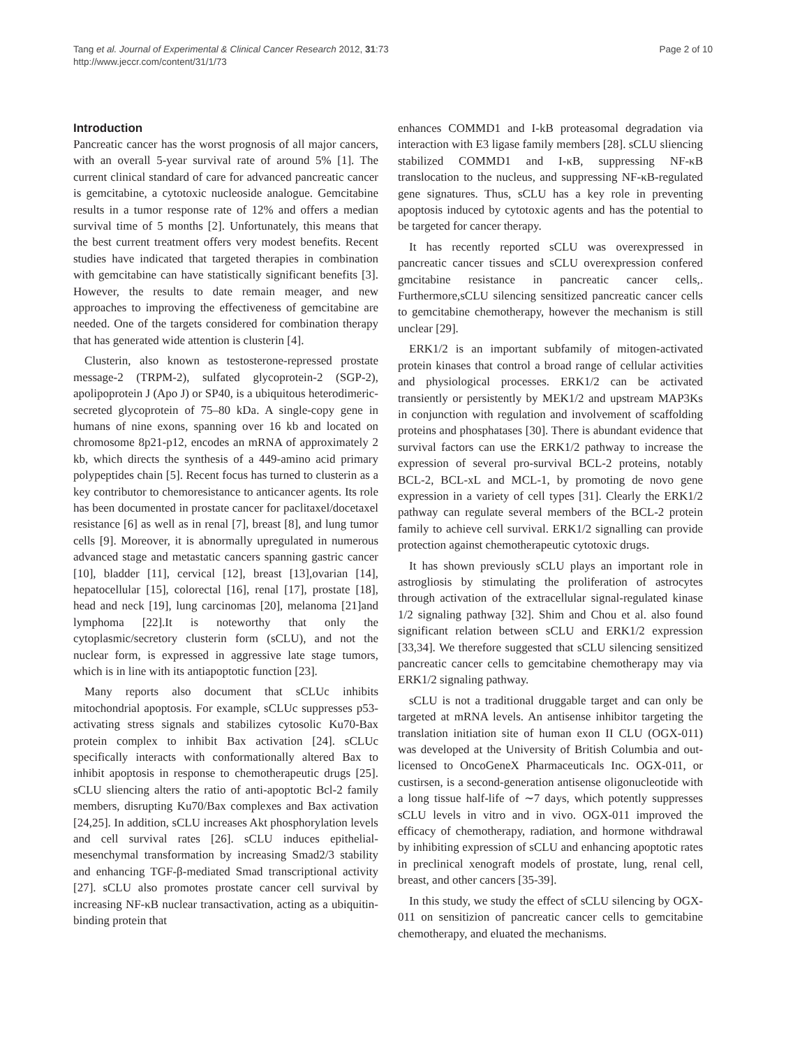Tang et al. Journal of Experimental & Clinical Cancer Research 2012, 31:73
http://www.jeccr.com/content/31/1/73
Page 2 of 10
Introduction
Pancreatic cancer has the worst prognosis of all major cancers, with an overall 5-year survival rate of around 5% [1]. The current clinical standard of care for advanced pancreatic cancer is gemcitabine, a cytotoxic nucleoside analogue. Gemcitabine results in a tumor response rate of 12% and offers a median survival time of 5 months [2]. Unfortunately, this means that the best current treatment offers very modest benefits. Recent studies have indicated that targeted therapies in combination with gemcitabine can have statistically significant benefits [3]. However, the results to date remain meager, and new approaches to improving the effectiveness of gemcitabine are needed. One of the targets considered for combination therapy that has generated wide attention is clusterin [4].
Clusterin, also known as testosterone-repressed prostate message-2 (TRPM-2), sulfated glycoprotein-2 (SGP-2), apolipoprotein J (Apo J) or SP40, is a ubiquitous heterodimeric-secreted glycoprotein of 75–80 kDa. A single-copy gene in humans of nine exons, spanning over 16 kb and located on chromosome 8p21-p12, encodes an mRNA of approximately 2 kb, which directs the synthesis of a 449-amino acid primary polypeptides chain [5]. Recent focus has turned to clusterin as a key contributor to chemoresistance to anticancer agents. Its role has been documented in prostate cancer for paclitaxel/docetaxel resistance [6] as well as in renal [7], breast [8], and lung tumor cells [9]. Moreover, it is abnormally upregulated in numerous advanced stage and metastatic cancers spanning gastric cancer [10], bladder [11], cervical [12], breast [13],ovarian [14], hepatocellular [15], colorectal [16], renal [17], prostate [18], head and neck [19], lung carcinomas [20], melanoma [21]and lymphoma [22].It is noteworthy that only the cytoplasmic/secretory clusterin form (sCLU), and not the nuclear form, is expressed in aggressive late stage tumors, which is in line with its antiapoptotic function [23].
Many reports also document that sCLUc inhibits mitochondrial apoptosis. For example, sCLUc suppresses p53-activating stress signals and stabilizes cytosolic Ku70-Bax protein complex to inhibit Bax activation [24]. sCLUc specifically interacts with conformationally altered Bax to inhibit apoptosis in response to chemotherapeutic drugs [25]. sCLU sliencing alters the ratio of anti-apoptotic Bcl-2 family members, disrupting Ku70/Bax complexes and Bax activation [24,25]. In addition, sCLU increases Akt phosphorylation levels and cell survival rates [26]. sCLU induces epithelial-mesenchymal transformation by increasing Smad2/3 stability and enhancing TGF-β-mediated Smad transcriptional activity [27]. sCLU also promotes prostate cancer cell survival by increasing NF-κB nuclear transactivation, acting as a ubiquitin-binding protein that
enhances COMMD1 and I-kB proteasomal degradation via interaction with E3 ligase family members [28]. sCLU sliencing stabilized COMMD1 and I-κB, suppressing NF-κB translocation to the nucleus, and suppressing NF-κB-regulated gene signatures. Thus, sCLU has a key role in preventing apoptosis induced by cytotoxic agents and has the potential to be targeted for cancer therapy.
It has recently reported sCLU was overexpressed in pancreatic cancer tissues and sCLU overexpression confered gmcitabine resistance in pancreatic cancer cells,. Furthermore,sCLU silencing sensitized pancreatic cancer cells to gemcitabine chemotherapy, however the mechanism is still unclear [29].
ERK1/2 is an important subfamily of mitogen-activated protein kinases that control a broad range of cellular activities and physiological processes. ERK1/2 can be activated transiently or persistently by MEK1/2 and upstream MAP3Ks in conjunction with regulation and involvement of scaffolding proteins and phosphatases [30]. There is abundant evidence that survival factors can use the ERK1/2 pathway to increase the expression of several pro-survival BCL-2 proteins, notably BCL-2, BCL-xL and MCL-1, by promoting de novo gene expression in a variety of cell types [31]. Clearly the ERK1/2 pathway can regulate several members of the BCL-2 protein family to achieve cell survival. ERK1/2 signalling can provide protection against chemotherapeutic cytotoxic drugs.
It has shown previously sCLU plays an important role in astrogliosis by stimulating the proliferation of astrocytes through activation of the extracellular signal-regulated kinase 1/2 signaling pathway [32]. Shim and Chou et al. also found significant relation between sCLU and ERK1/2 expression [33,34]. We therefore suggested that sCLU silencing sensitized pancreatic cancer cells to gemcitabine chemotherapy may via ERK1/2 signaling pathway.
sCLU is not a traditional druggable target and can only be targeted at mRNA levels. An antisense inhibitor targeting the translation initiation site of human exon II CLU (OGX-011) was developed at the University of British Columbia and out-licensed to OncoGeneX Pharmaceuticals Inc. OGX-011, or custirsen, is a second-generation antisense oligonucleotide with a long tissue half-life of ∼7 days, which potently suppresses sCLU levels in vitro and in vivo. OGX-011 improved the efficacy of chemotherapy, radiation, and hormone withdrawal by inhibiting expression of sCLU and enhancing apoptotic rates in preclinical xenograft models of prostate, lung, renal cell, breast, and other cancers [35-39].
In this study, we study the effect of sCLU silencing by OGX-011 on sensitizion of pancreatic cancer cells to gemcitabine chemotherapy, and eluated the mechanisms.